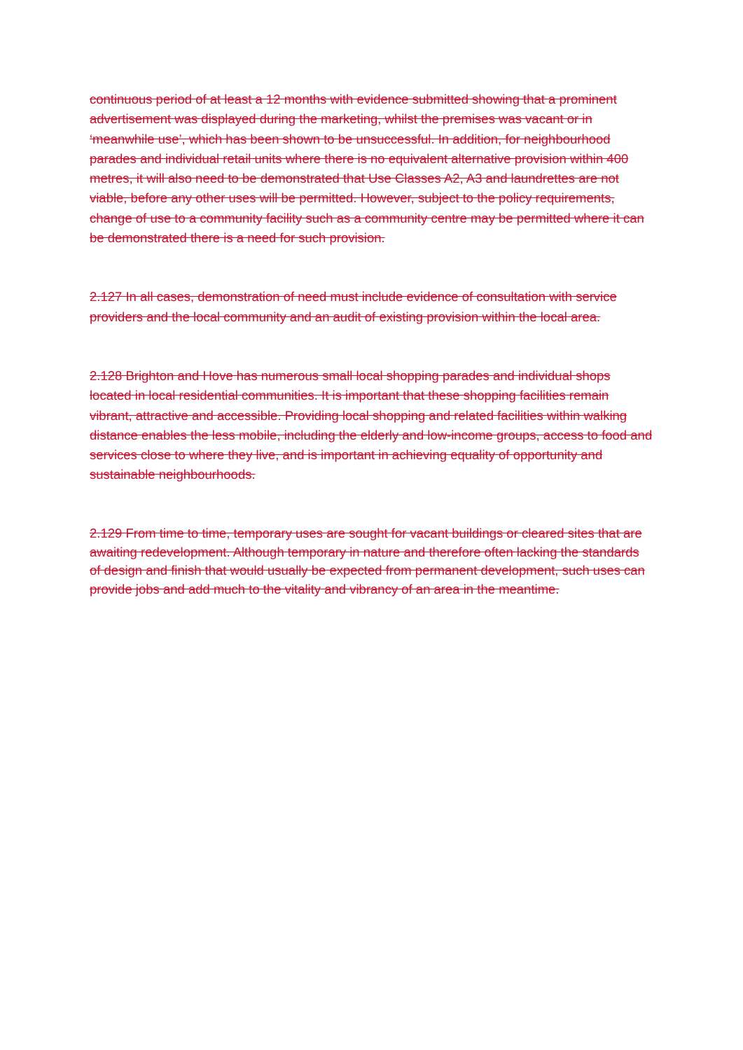continuous period of at least a 12 months with evidence submitted showing that a prominent advertisement was displayed during the marketing, whilst the premises was vacant or in ‘meanwhile use’, which has been shown to be unsuccessful. In addition, for neighbourhood parades and individual retail units where there is no equivalent alternative provision within 400 metres, it will also need to be demonstrated that Use Classes A2, A3 and laundrettes are not viable, before any other uses will be permitted. However, subject to the policy requirements, change of use to a community facility such as a community centre may be permitted where it can be demonstrated there is a need for such provision.
2.127 In all cases, demonstration of need must include evidence of consultation with service providers and the local community and an audit of existing provision within the local area.
2.128 Brighton and Hove has numerous small local shopping parades and individual shops located in local residential communities. It is important that these shopping facilities remain vibrant, attractive and accessible. Providing local shopping and related facilities within walking distance enables the less mobile, including the elderly and low-income groups, access to food and services close to where they live, and is important in achieving equality of opportunity and sustainable neighbourhoods.
2.129 From time to time, temporary uses are sought for vacant buildings or cleared sites that are awaiting redevelopment. Although temporary in nature and therefore often lacking the standards of design and finish that would usually be expected from permanent development, such uses can provide jobs and add much to the vitality and vibrancy of an area in the meantime.